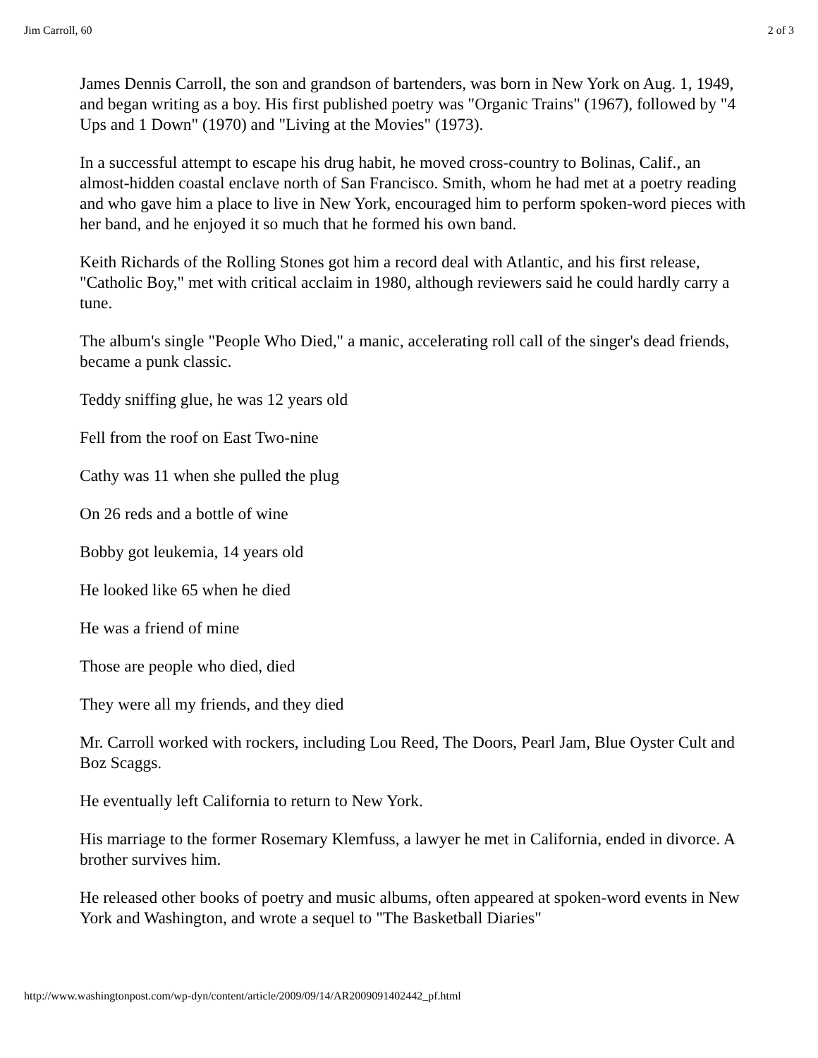Jim Carroll, 60 2 of 3
James Dennis Carroll, the son and grandson of bartenders, was born in New York on Aug. 1, 1949, and began writing as a boy. His first published poetry was "Organic Trains" (1967), followed by "4 Ups and 1 Down" (1970) and "Living at the Movies" (1973).
In a successful attempt to escape his drug habit, he moved cross-country to Bolinas, Calif., an almost-hidden coastal enclave north of San Francisco. Smith, whom he had met at a poetry reading and who gave him a place to live in New York, encouraged him to perform spoken-word pieces with her band, and he enjoyed it so much that he formed his own band.
Keith Richards of the Rolling Stones got him a record deal with Atlantic, and his first release, "Catholic Boy," met with critical acclaim in 1980, although reviewers said he could hardly carry a tune.
The album's single "People Who Died," a manic, accelerating roll call of the singer's dead friends, became a punk classic.
Teddy sniffing glue, he was 12 years old
Fell from the roof on East Two-nine
Cathy was 11 when she pulled the plug
On 26 reds and a bottle of wine
Bobby got leukemia, 14 years old
He looked like 65 when he died
He was a friend of mine
Those are people who died, died
They were all my friends, and they died
Mr. Carroll worked with rockers, including Lou Reed, The Doors, Pearl Jam, Blue Oyster Cult and Boz Scaggs.
He eventually left California to return to New York.
His marriage to the former Rosemary Klemfuss, a lawyer he met in California, ended in divorce. A brother survives him.
He released other books of poetry and music albums, often appeared at spoken-word events in New York and Washington, and wrote a sequel to "The Basketball Diaries"
http://www.washingtonpost.com/wp-dyn/content/article/2009/09/14/AR2009091402442_pf.html